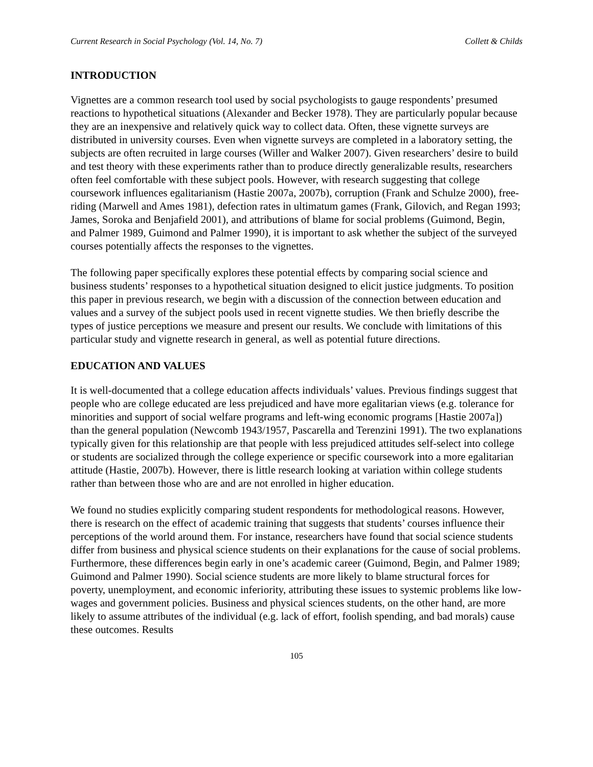Current Research in Social Psychology (Vol. 14, No. 7) Collett & Childs
INTRODUCTION
Vignettes are a common research tool used by social psychologists to gauge respondents’ presumed reactions to hypothetical situations (Alexander and Becker 1978). They are particularly popular because they are an inexpensive and relatively quick way to collect data. Often, these vignette surveys are distributed in university courses. Even when vignette surveys are completed in a laboratory setting, the subjects are often recruited in large courses (Willer and Walker 2007). Given researchers’ desire to build and test theory with these experiments rather than to produce directly generalizable results, researchers often feel comfortable with these subject pools. However, with research suggesting that college coursework influences egalitarianism (Hastie 2007a, 2007b), corruption (Frank and Schulze 2000), free-riding (Marwell and Ames 1981), defection rates in ultimatum games (Frank, Gilovich, and Regan 1993; James, Soroka and Benjafield 2001), and attributions of blame for social problems (Guimond, Begin, and Palmer 1989, Guimond and Palmer 1990), it is important to ask whether the subject of the surveyed courses potentially affects the responses to the vignettes.
The following paper specifically explores these potential effects by comparing social science and business students’ responses to a hypothetical situation designed to elicit justice judgments. To position this paper in previous research, we begin with a discussion of the connection between education and values and a survey of the subject pools used in recent vignette studies. We then briefly describe the types of justice perceptions we measure and present our results. We conclude with limitations of this particular study and vignette research in general, as well as potential future directions.
EDUCATION AND VALUES
It is well-documented that a college education affects individuals’ values. Previous findings suggest that people who are college educated are less prejudiced and have more egalitarian views (e.g. tolerance for minorities and support of social welfare programs and left-wing economic programs [Hastie 2007a]) than the general population (Newcomb 1943/1957, Pascarella and Terenzini 1991). The two explanations typically given for this relationship are that people with less prejudiced attitudes self-select into college or students are socialized through the college experience or specific coursework into a more egalitarian attitude (Hastie, 2007b). However, there is little research looking at variation within college students rather than between those who are and are not enrolled in higher education.
We found no studies explicitly comparing student respondents for methodological reasons. However, there is research on the effect of academic training that suggests that students’ courses influence their perceptions of the world around them. For instance, researchers have found that social science students differ from business and physical science students on their explanations for the cause of social problems. Furthermore, these differences begin early in one’s academic career (Guimond, Begin, and Palmer 1989; Guimond and Palmer 1990). Social science students are more likely to blame structural forces for poverty, unemployment, and economic inferiority, attributing these issues to systemic problems like low-wages and government policies. Business and physical sciences students, on the other hand, are more likely to assume attributes of the individual (e.g. lack of effort, foolish spending, and bad morals) cause these outcomes. Results
105